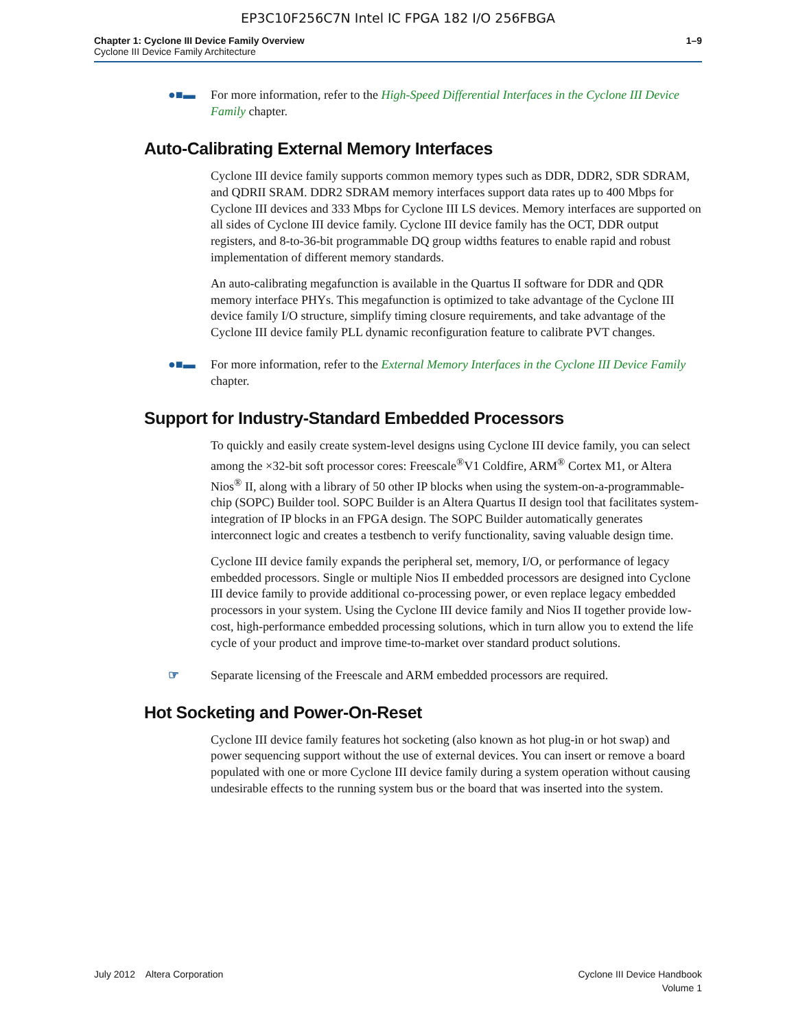EP3C10F256C7N Intel IC FPGA 182 I/O 256FBGA
Chapter 1: Cyclone III Device Family Overview
Cyclone III Device Family Architecture
1–9
●■▬ For more information, refer to the High-Speed Differential Interfaces in the Cyclone III Device Family chapter.
Auto-Calibrating External Memory Interfaces
Cyclone III device family supports common memory types such as DDR, DDR2, SDR SDRAM, and QDRII SRAM. DDR2 SDRAM memory interfaces support data rates up to 400 Mbps for Cyclone III devices and 333 Mbps for Cyclone III LS devices. Memory interfaces are supported on all sides of Cyclone III device family. Cyclone III device family has the OCT, DDR output registers, and 8-to-36-bit programmable DQ group widths features to enable rapid and robust implementation of different memory standards.
An auto-calibrating megafunction is available in the Quartus II software for DDR and QDR memory interface PHYs. This megafunction is optimized to take advantage of the Cyclone III device family I/O structure, simplify timing closure requirements, and take advantage of the Cyclone III device family PLL dynamic reconfiguration feature to calibrate PVT changes.
●■▬ For more information, refer to the External Memory Interfaces in the Cyclone III Device Family chapter.
Support for Industry-Standard Embedded Processors
To quickly and easily create system-level designs using Cyclone III device family, you can select among the ×32-bit soft processor cores: Freescale<sup>®</sup>V1 Coldfire, ARM<sup>®</sup> Cortex M1, or Altera Nios<sup>®</sup> II, along with a library of 50 other IP blocks when using the system-on-a-programmable-chip (SOPC) Builder tool. SOPC Builder is an Altera Quartus II design tool that facilitates system-integration of IP blocks in an FPGA design. The SOPC Builder automatically generates interconnect logic and creates a testbench to verify functionality, saving valuable design time.
Cyclone III device family expands the peripheral set, memory, I/O, or performance of legacy embedded processors. Single or multiple Nios II embedded processors are designed into Cyclone III device family to provide additional co-processing power, or even replace legacy embedded processors in your system. Using the Cyclone III device family and Nios II together provide low-cost, high-performance embedded processing solutions, which in turn allow you to extend the life cycle of your product and improve time-to-market over standard product solutions.
☞ Separate licensing of the Freescale and ARM embedded processors are required.
Hot Socketing and Power-On-Reset
Cyclone III device family features hot socketing (also known as hot plug-in or hot swap) and power sequencing support without the use of external devices. You can insert or remove a board populated with one or more Cyclone III device family during a system operation without causing undesirable effects to the running system bus or the board that was inserted into the system.
July 2012 Altera Corporation
Cyclone III Device Handbook
Volume 1